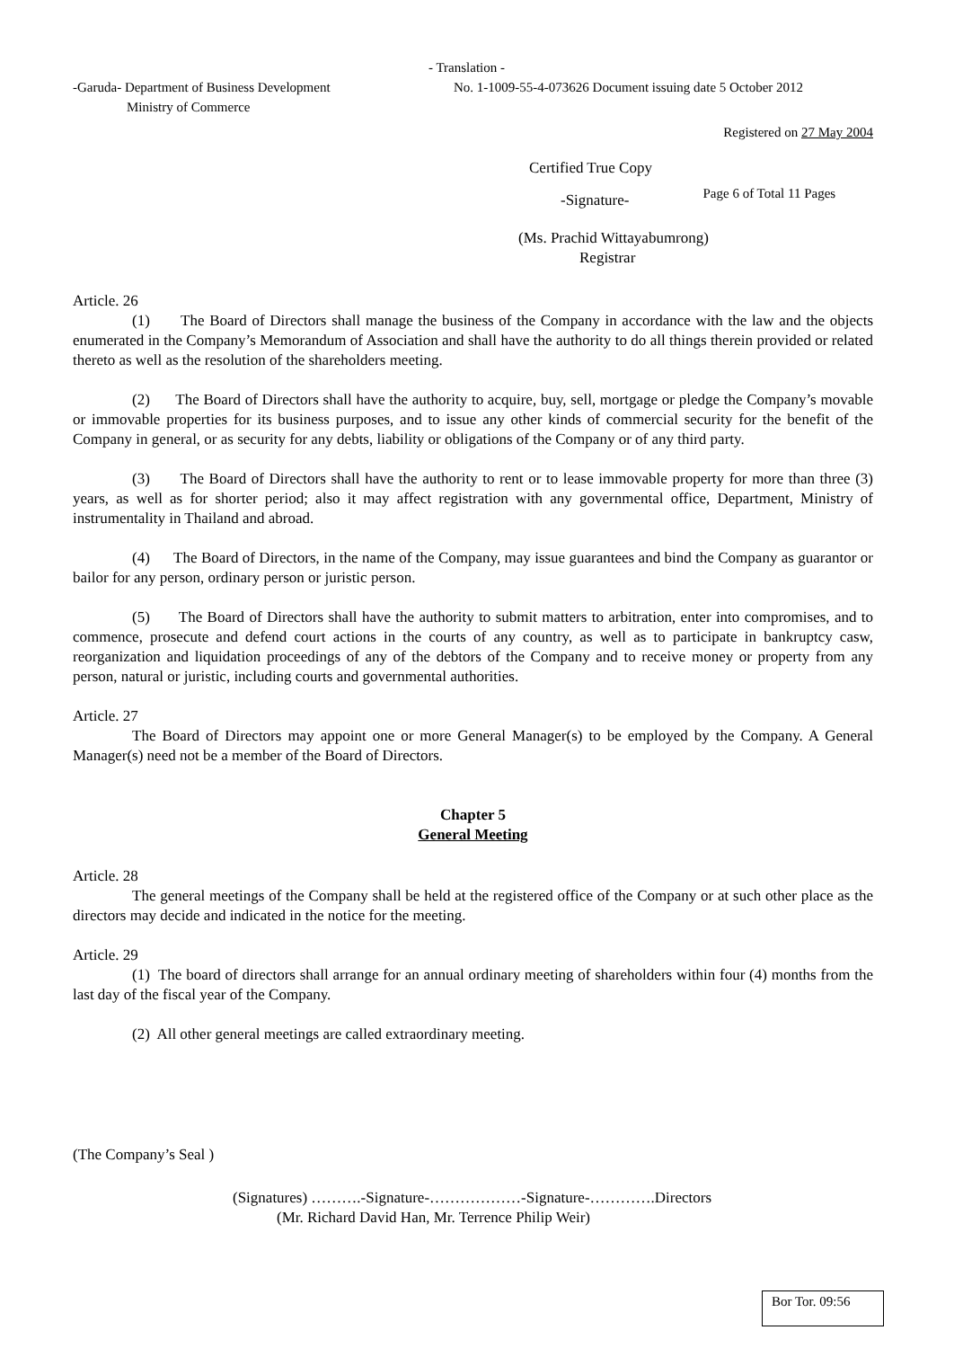- Translation -
-Garuda- Department of Business Development
Ministry of Commerce
No. 1-1009-55-4-073626 Document issuing date 5 October 2012
Registered on 27 May 2004
Certified True Copy
-Signature-
Page 6 of Total 11 Pages
(Ms. Prachid Wittayabumrong)
Registrar
Article. 26
(1) The Board of Directors shall manage the business of the Company in accordance with the law and the objects enumerated in the Company’s Memorandum of Association and shall have the authority to do all things therein provided or related thereto as well as the resolution of the shareholders meeting.
(2) The Board of Directors shall have the authority to acquire, buy, sell, mortgage or pledge the Company’s movable or immovable properties for its business purposes, and to issue any other kinds of commercial security for the benefit of the Company in general, or as security for any debts, liability or obligations of the Company or of any third party.
(3) The Board of Directors shall have the authority to rent or to lease immovable property for more than three (3) years, as well as for shorter period; also it may affect registration with any governmental office, Department, Ministry of instrumentality in Thailand and abroad.
(4) The Board of Directors, in the name of the Company, may issue guarantees and bind the Company as guarantor or bailor for any person, ordinary person or juristic person.
(5) The Board of Directors shall have the authority to submit matters to arbitration, enter into compromises, and to commence, prosecute and defend court actions in the courts of any country, as well as to participate in bankruptcy casw, reorganization and liquidation proceedings of any of the debtors of the Company and to receive money or property from any person, natural or juristic, including courts and governmental authorities.
Article. 27
The Board of Directors may appoint one or more General Manager(s) to be employed by the Company. A General Manager(s) need not be a member of the Board of Directors.
Chapter 5
General Meeting
Article. 28
The general meetings of the Company shall be held at the registered office of the Company or at such other place as the directors may decide and indicated in the notice for the meeting.
Article. 29
(1) The board of directors shall arrange for an annual ordinary meeting of shareholders within four (4) months from the last day of the fiscal year of the Company.
(2) All other general meetings are called extraordinary meeting.
(The Company’s Seal )
(Signatures) ……….-Signature-………………-Signature-………….Directors
(Mr. Richard David Han, Mr. Terrence Philip Weir)
Bor Tor. 09:56